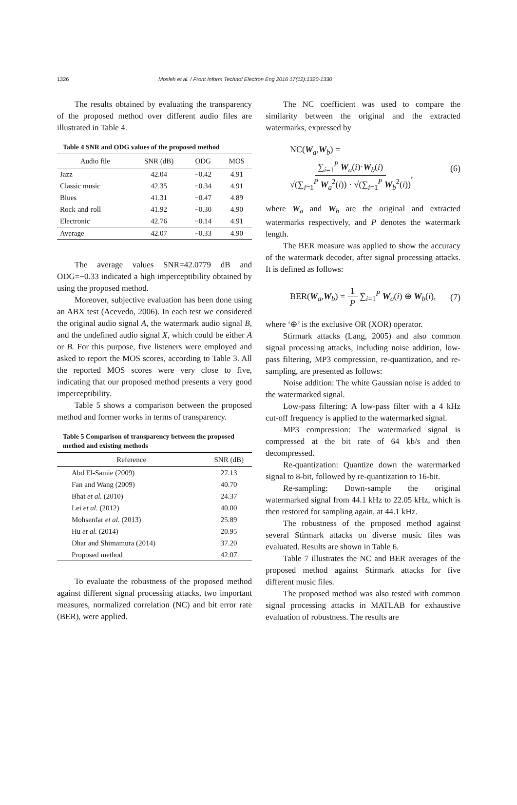1326 Mosleh et al. / Front Inform Technol Electron Eng 2016 17(12):1320-1330
The results obtained by evaluating the transparency of the proposed method over different audio files are illustrated in Table 4.
Table 4 SNR and ODG values of the proposed method
| Audio file | SNR (dB) | ODG | MOS |
| --- | --- | --- | --- |
| Jazz | 42.04 | −0.42 | 4.91 |
| Classic music | 42.35 | −0.34 | 4.91 |
| Blues | 41.31 | −0.47 | 4.89 |
| Rock-and-roll | 41.92 | −0.30 | 4.90 |
| Electronic | 42.76 | −0.14 | 4.91 |
| Average | 42.07 | −0.33 | 4.90 |
The average values SNR=42.0779 dB and ODG=−0.33 indicated a high imperceptibility obtained by using the proposed method.
Moreover, subjective evaluation has been done using an ABX test (Acevedo, 2006). In each test we considered the original audio signal A, the watermark audio signal B, and the undefined audio signal X, which could be either A or B. For this purpose, five listeners were employed and asked to report the MOS scores, according to Table 3. All the reported MOS scores were very close to five, indicating that our proposed method presents a very good imperceptibility.
Table 5 shows a comparison between the proposed method and former works in terms of transparency.
Table 5 Comparison of transparency between the proposed method and existing methods
| Reference | SNR (dB) |
| --- | --- |
| Abd El-Samie (2009) | 27.13 |
| Fan and Wang (2009) | 40.70 |
| Bhat et al. (2010) | 24.37 |
| Lei et al. (2012) | 40.00 |
| Mohsenfar et al. (2013) | 25.89 |
| Hu et al. (2014) | 20.95 |
| Dhar and Shimamura (2014) | 37.20 |
| Proposed method | 42.07 |
To evaluate the robustness of the proposed method against different signal processing attacks, two important measures, normalized correlation (NC) and bit error rate (BER), were applied.
The NC coefficient was used to compare the similarity between the original and the extracted watermarks, expressed by
NC(W<sub>a</sub>,W<sub>b</sub>) = ∑<sub>i=1</sub><sup>P</sup> W<sub>a</sub>(i)·W<sub>b</sub>(i) √(∑<sub>i=1</sub><sup>P</sup> W<sub>a</sub><sup>2</sup>(i)) · √(∑<sub>i=1</sub><sup>P</sup> W<sub>b</sub><sup>2</sup>(i)), (6)
where W<sub>a</sub> and W<sub>b</sub> are the original and extracted watermarks respectively, and P denotes the watermark length.
The BER measure was applied to show the accuracy of the watermark decoder, after signal processing attacks. It is defined as follows:
BER(W<sub>a</sub>,W<sub>b</sub>) = 1 P ∑<sub>i=1</sub><sup>P</sup> W<sub>a</sub>(i) ⊕ W<sub>b</sub>(i), (7)
where ‘⊕’ is the exclusive OR (XOR) operator.
Stirmark attacks (Lang, 2005) and also common signal processing attacks, including noise addition, low-pass filtering, MP3 compression, re-quantization, and re-sampling, are presented as follows:
Noise addition: The white Gaussian noise is added to the watermarked signal.
Low-pass filtering: A low-pass filter with a 4 kHz cut-off frequency is applied to the watermarked signal.
MP3 compression: The watermarked signal is compressed at the bit rate of 64 kb/s and then decompressed.
Re-quantization: Quantize down the watermarked signal to 8-bit, followed by re-quantization to 16-bit.
Re-sampling: Down-sample the original watermarked signal from 44.1 kHz to 22.05 kHz, which is then restored for sampling again, at 44.1 kHz.
The robustness of the proposed method against several Stirmark attacks on diverse music files was evaluated. Results are shown in Table 6.
Table 7 illustrates the NC and BER averages of the proposed method against Stirmark attacks for five different music files.
The proposed method was also tested with common signal processing attacks in MATLAB for exhaustive evaluation of robustness. The results are